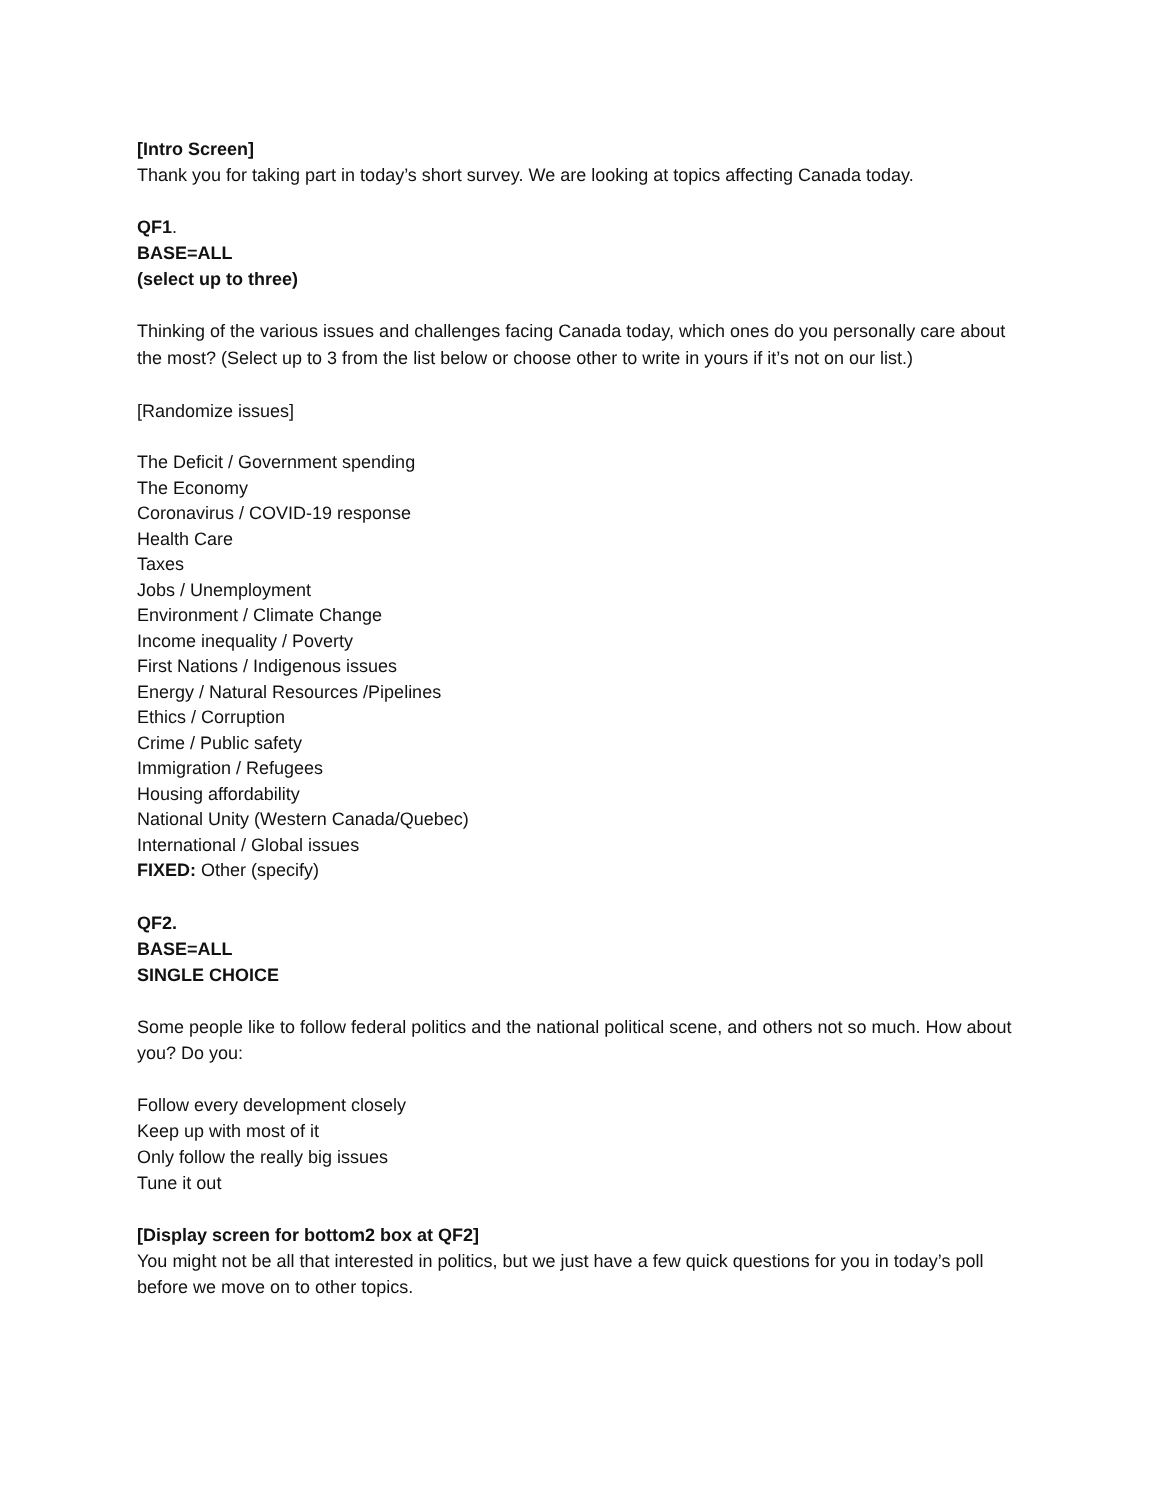[Intro Screen]
Thank you for taking part in today’s short survey. We are looking at topics affecting Canada today.
QF1.
BASE=ALL
(select up to three)
Thinking of the various issues and challenges facing Canada today, which ones do you personally care about the most? (Select up to 3 from the list below or choose other to write in yours if it’s not on our list.)
[Randomize issues]
The Deficit / Government spending
The Economy
Coronavirus / COVID-19 response
Health Care
Taxes
Jobs / Unemployment
Environment / Climate Change
Income inequality / Poverty
First Nations / Indigenous issues
Energy / Natural Resources /Pipelines
Ethics / Corruption
Crime / Public safety
Immigration / Refugees
Housing affordability
National Unity (Western Canada/Quebec)
International / Global issues
FIXED: Other (specify)
QF2.
BASE=ALL
SINGLE CHOICE
Some people like to follow federal politics and the national political scene, and others not so much. How about you? Do you:
Follow every development closely
Keep up with most of it
Only follow the really big issues
Tune it out
[Display screen for bottom2 box at QF2]
You might not be all that interested in politics, but we just have a few quick questions for you in today’s poll before we move on to other topics.